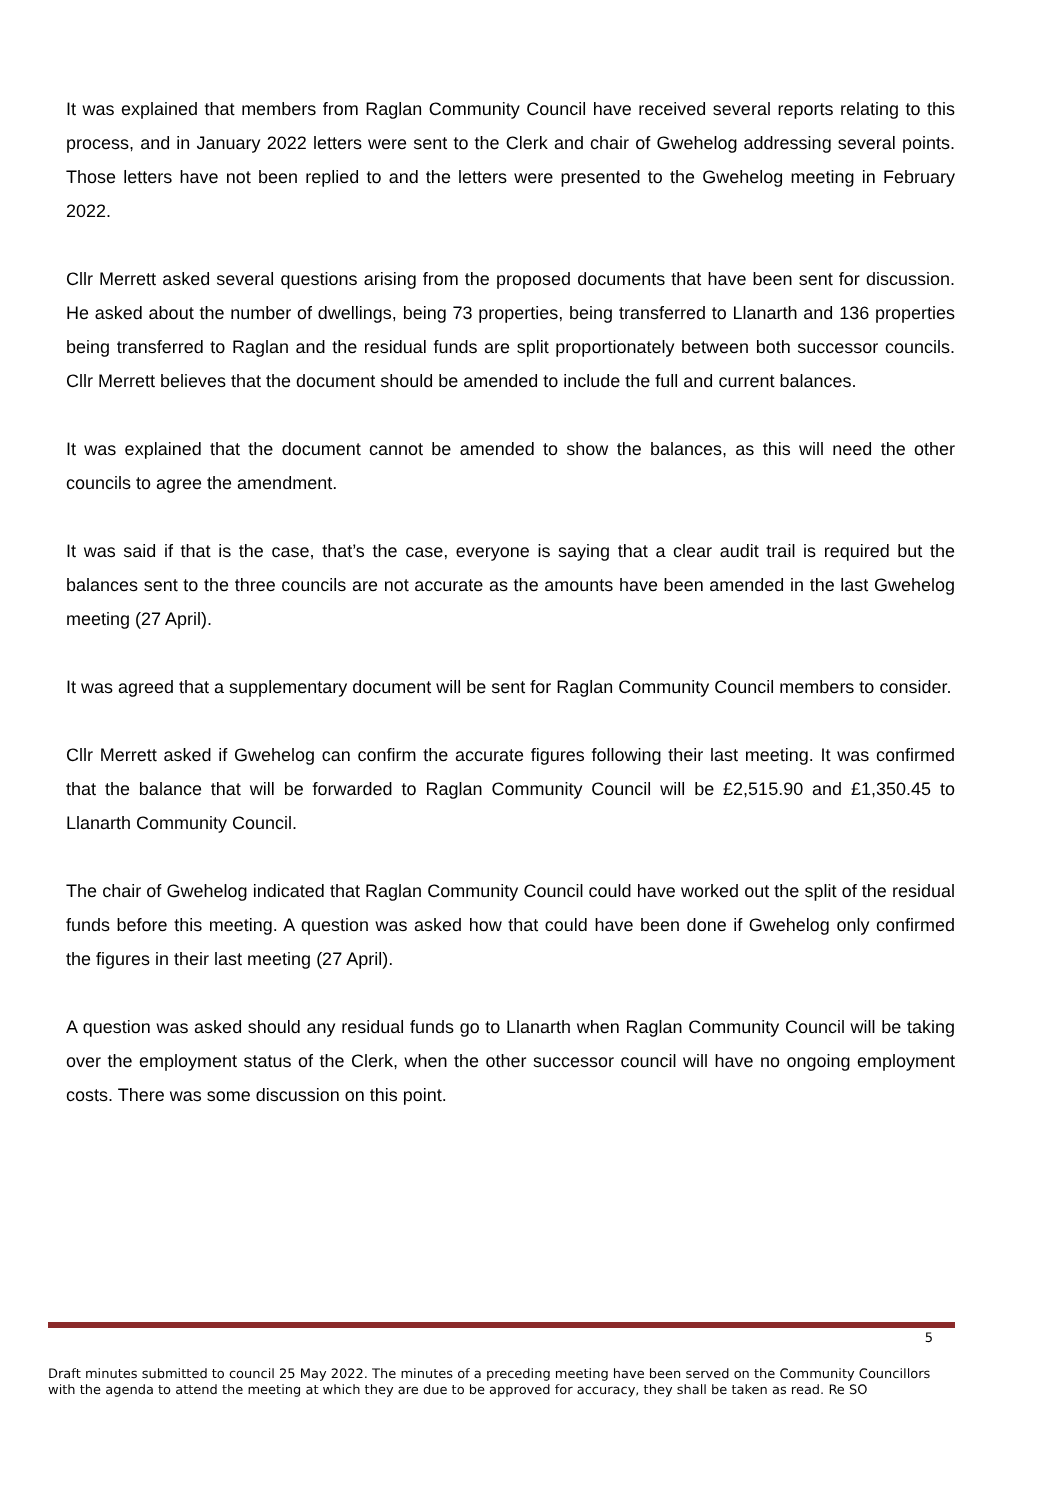It was explained that members from Raglan Community Council have received several reports relating to this process, and in January 2022 letters were sent to the Clerk and chair of Gwehelog addressing several points. Those letters have not been replied to and the letters were presented to the Gwehelog meeting in February 2022.
Cllr Merrett asked several questions arising from the proposed documents that have been sent for discussion. He asked about the number of dwellings, being 73 properties, being transferred to Llanarth and 136 properties being transferred to Raglan and the residual funds are split proportionately between both successor councils. Cllr Merrett believes that the document should be amended to include the full and current balances.
It was explained that the document cannot be amended to show the balances, as this will need the other councils to agree the amendment.
It was said if that is the case, that’s the case, everyone is saying that a clear audit trail is required but the balances sent to the three councils are not accurate as the amounts have been amended in the last Gwehelog meeting (27 April).
It was agreed that a supplementary document will be sent for Raglan Community Council members to consider.
Cllr Merrett asked if Gwehelog can confirm the accurate figures following their last meeting. It was confirmed that the balance that will be forwarded to Raglan Community Council will be £2,515.90 and £1,350.45 to Llanarth Community Council.
The chair of Gwehelog indicated that Raglan Community Council could have worked out the split of the residual funds before this meeting. A question was asked how that could have been done if Gwehelog only confirmed the figures in their last meeting (27 April).
A question was asked should any residual funds go to Llanarth when Raglan Community Council will be taking over the employment status of the Clerk, when the other successor council will have no ongoing employment costs. There was some discussion on this point.
5
Draft minutes submitted to council 25 May 2022. The minutes of a preceding meeting have been served on the Community Councillors with the agenda to attend the meeting at which they are due to be approved for accuracy, they shall be taken as read. Re SO